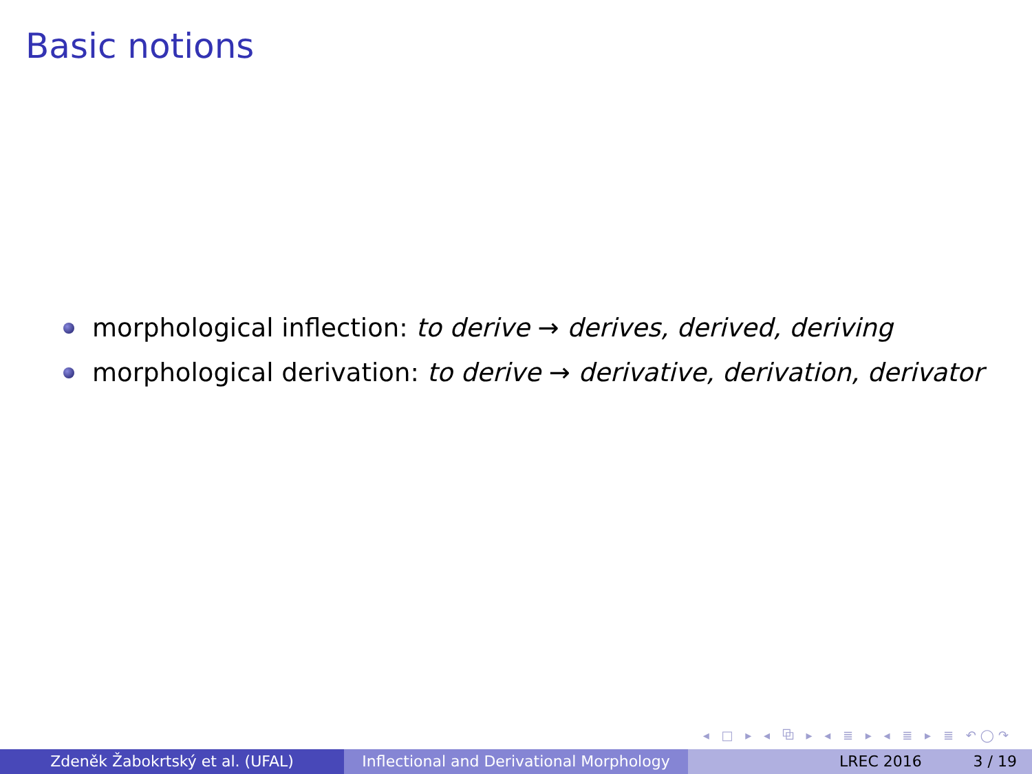Basic notions
morphological inflection: to derive → derives, derived, deriving
morphological derivation: to derive → derivative, derivation, derivator
◂ □ ▸ ◂ ⧉ ▸ ◂ ≣ ▸ ◂ ≣ ▸ ≣ ↶◯↷
Zdeněk Žabokrtský et al. (UFAL) Inflectional and Derivational Morphology
LREC 2016 3 / 19